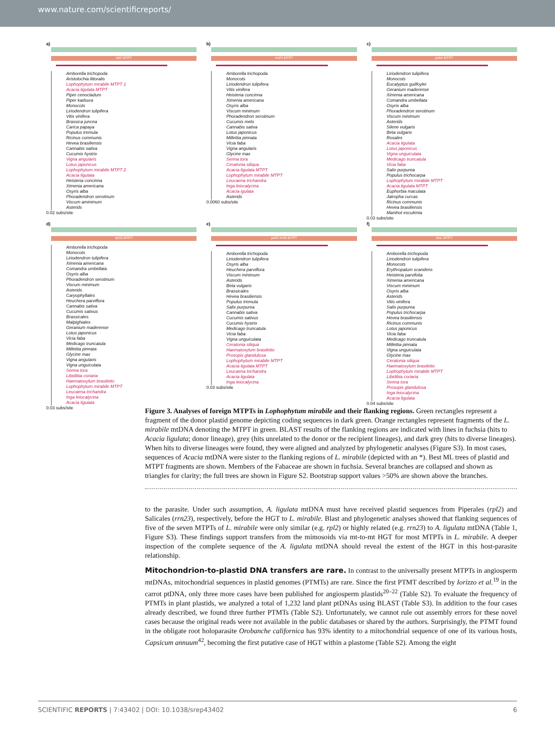www.nature.com/scientificreports/
a)
rpl2 MTPT
Amborella trichopoda
Aristolochia littoralis
Lophophytum mirabile MTPT 1
Acacia ligulata MTPT
Piper cenocladum
Piper kadsura
Monocots
Liriodendron tulipifera
Vitis vinifera
Brassica juncea
Carica papaya
Populus tremula
Ricinus communis
Hevea brasiliensis
Cannabis sativa
Cucumis hystrix
Vigna angularis
Lotus japonicus
Lophophytum mirabile MTPT 2
Acacia ligulata
Heisteria concinna
Ximenia americana
Osyris alba
Phoradendron serotinum
Viscum aminimum
Asterids
0.02 subs/site
b)
rrn23 MTPT
Amborella trichopoda
Monocots
Liriodendron tulipifera
Vitis vinifera
Heisteria concinna
Ximenia americana
Osyris alba
Viscum minimum
Phoradendron serotinum
Cucumis melo
Cannabis sativa
Lotus japonicus
Millettia pinnata
Vicia faba
Vigna angularis
Glycine max
Senna tora
Ceratonia siliqua
Acacia ligulata MTPT
Lophophytum mirabile MTPT
Leucaena trichandra
Inga leiocalycina
Acacia igulata
Asterids
0.0060 subs/site
c)
psbA MTPT
Liriodendron tulipifera
Monocots
Eucalyptus guilfoylei
Geranium maderense
Ximenia americana
Comandra umbellata
Osyris alba
Phoradendron serotinum
Viscum minimum
Asterids
Silene vulgaris
Beta vulgaris
Rosales
Acacia ligulata
Lotus japonicus
Vigna unguiculata
Medicago truncatula
Vicia faba
Salix purpurea
Populus trichocarpa
Lophophytum mirabile MTPT
Acacia ligulata MTPT
Euphorbia maculata
Jatropha curcas
Ricinus communis
Hevea brasiliensis
Manihot esculenta
0.03 subs/site
d)
rpl16 MTPT
Amborella trichopoda
Monocots
Liriodendron tulipifera
Ximenia americana
Comandra umbellata
Osyris alba
Phoradendron serotinum
Viscum minimum
Asterids
Caryophyllales
Heuchera parviflora
Cannabis sativa
Cucumis sativus
Brassicales
Malpighiales
Geranium maderense
Lotus japonicus
Vicia faba
Medicago truncatula
Millettia pinnata
Glycine max
Vigna angularis
Vigna unguiculata
Senna tora
Libidibia coriaria
Haematoxylum brasiletto
Lophophytum mirabile MTPT
Leucaena trichandra
Inga leiocalycina
Acacia ligulata
0.03 subs/site
e)
petG trnW MTPT
Amborella trichopoda
Liriodendron tulipifera
Osyris alba
Heuchera parviflora
Viscum minimum
Asterids
Beta vulgaris
Brassicales
Hevea brasiliensis
Populus tremula
Salix purpurea
Cannabis sativa
Cucumis sativus
Cucumis hystrix
Medicago truncatula
Vicia faba
Vigna unguiculata
Ceratonia siliqua
Haematoxylum brasiletto
Prosopis glandulosa
Lophophytum mirabile MTPT
Acacia ligulata MTPT
Leucaena trichandra
Acacia ligulata
Inga leiocalycina
0.03 subs/site
f)
rbcL MTPT
Amborella trichopoda
Liriodendron tulipifera
Monocots
Erythropalum scandens
Heisteria parvifolia
Ximenia americana
Viscum minimum
Osyris alba
Asterids
Vitis vinifera
Salix purpurea
Populus trichocarpa
Hevea brasiliensis
Ricinus communis
Lotus japonicus
Vicia faba
Medicago truncatula
Millettia pinnata
Vigna unguiculata
Glycine max
Ceratonia siliqua
Haematoxylum brasiletto
Lophophytum mirabile MTPT
Libidibia coriaria
Senna tora
Prosopis glandulosa
Inga leiocalycina
Acacia ligulata
0.04 subs/site
Figure 3. Analyses of foreign MTPTs in Lophophytum mirabile and their flanking regions. Green rectangles represent a fragment of the donor plastid genome depicting coding sequences in dark green. Orange rectangles represent fragments of the L. mirabile mtDNA denoting the MTPT in green. BLAST results of the flanking regions are indicated with lines in fuchsia (hits to Acacia ligulata; donor lineage), grey (hits unrelated to the donor or the recipient lineages), and dark grey (hits to diverse lineages). When hits to diverse lineages were found, they were aligned and analyzed by phylogenetic analyses (Figure S3). In most cases, sequences of Acacia mtDNA were sister to the flanking regions of L. mirabile (depicted with an *). Best ML trees of plastid and MTPT fragments are shown. Members of the Fabaceae are shown in fuchsia. Several branches are collapsed and shown as triangles for clarity; the full trees are shown in Figure S2. Bootstrap support values >50% are shown above the branches.
to the parasite. Under such assumption, A. ligulata mtDNA must have received plastid sequences from Piperales (rpl2) and Salicales (rrn23), respectively, before the HGT to L. mirabile. Blast and phylogenetic analyses showed that flanking sequences of five of the seven MTPTs of L. mirabile were only similar (e.g. rpl2) or highly related (e.g. rrn23) to A. ligulata mtDNA (Table 1, Figure S3). These findings support transfers from the mimosoids via mt-to-mt HGT for most MTPTs in L. mirabile. A deeper inspection of the complete sequence of the A. ligulata mtDNA should reveal the extent of the HGT in this host-parasite relationship.
Mitochondrion-to-plastid DNA transfers are rare.
In contrast to the universally present MTPTs in angiosperm mtDNAs, mitochondrial sequences in plastid genomes (PTMTs) are rare. Since the first PTMT described by Iorizzo et al.<sup>19</sup> in the carrot ptDNA, only three more cases have been published for angiosperm plastids<sup>20–22</sup> (Table S2). To evaluate the frequency of PTMTs in plant plastids, we analyzed a total of 1,232 land plant ptDNAs using BLAST (Table S3). In addition to the four cases already described, we found three further PTMTs (Table S2). Unfortunately, we cannot rule out assembly errors for these novel cases because the original reads were not available in the public databases or shared by the authors. Surprisingly, the PTMT found in the obligate root holoparasite Orobanche californica has 93% identity to a mitochondrial sequence of one of its various hosts, Capsicum annuum<sup>42</sup>, becoming the first putative case of HGT within a plastome (Table S2). Among the eight
SCIENTIFIC REPORTS | 7:43402 | DOI: 10.1038/srep43402 6